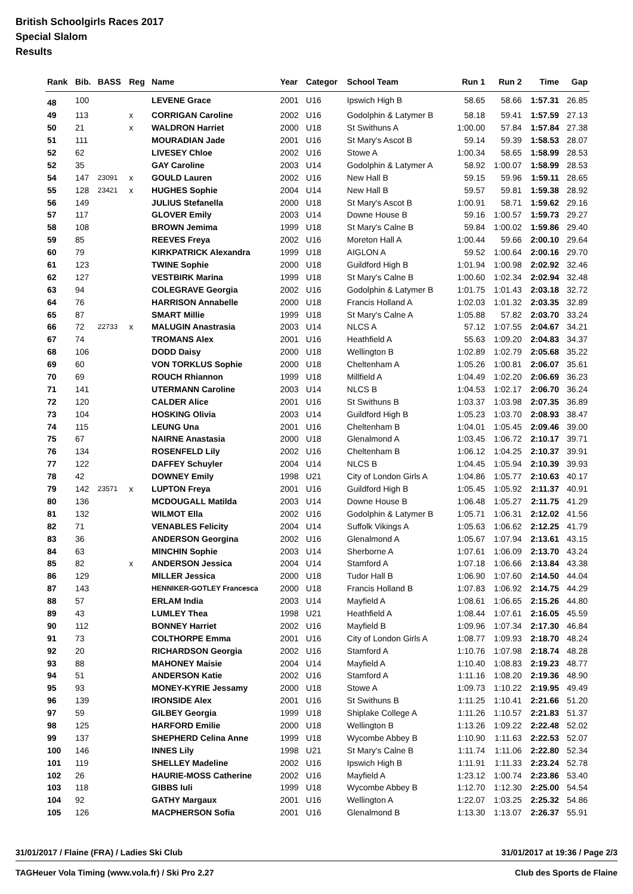British Schoolgirls Races 2017
Special Slalom
Results
| Rank | Bib. | BASS | Reg | Name | Year | Categor | School Team | Run 1 | Run 2 | Time | Gap |
| --- | --- | --- | --- | --- | --- | --- | --- | --- | --- | --- | --- |
| 48 | 100 | | | LEVENE Grace | 2001 | U16 | Ipswich High B | 58.65 | 58.66 | 1:57.31 | 26.85 |
| 49 | 113 | | x | CORRIGAN Caroline | 2002 | U16 | Godolphin & Latymer B | 58.18 | 59.41 | 1:57.59 | 27.13 |
| 50 | 21 | | x | WALDRON Harriet | 2000 | U18 | St Swithuns A | 1:00.00 | 57.84 | 1:57.84 | 27.38 |
| 51 | 111 | | | MOURADIAN Jade | 2001 | U16 | St Mary's Ascot B | 59.14 | 59.39 | 1:58.53 | 28.07 |
| 52 | 62 | | | LIVESEY Chloe | 2002 | U16 | Stowe A | 1:00.34 | 58.65 | 1:58.99 | 28.53 |
| 52 | 35 | | | GAY Caroline | 2003 | U14 | Godolphin & Latymer A | 58.92 | 1:00.07 | 1:58.99 | 28.53 |
| 54 | 147 | 23091 | x | GOULD Lauren | 2002 | U16 | New Hall B | 59.15 | 59.96 | 1:59.11 | 28.65 |
| 55 | 128 | 23421 | x | HUGHES Sophie | 2004 | U14 | New Hall B | 59.57 | 59.81 | 1:59.38 | 28.92 |
| 56 | 149 | | | JULIUS Stefanella | 2000 | U18 | St Mary's Ascot B | 1:00.91 | 58.71 | 1:59.62 | 29.16 |
| 57 | 117 | | | GLOVER Emily | 2003 | U14 | Downe House B | 59.16 | 1:00.57 | 1:59.73 | 29.27 |
| 58 | 108 | | | BROWN Jemima | 1999 | U18 | St Mary's Calne B | 59.84 | 1:00.02 | 1:59.86 | 29.40 |
| 59 | 85 | | | REEVES Freya | 2002 | U16 | Moreton Hall A | 1:00.44 | 59.66 | 2:00.10 | 29.64 |
| 60 | 79 | | | KIRKPATRICK Alexandra | 1999 | U18 | AIGLON A | 59.52 | 1:00.64 | 2:00.16 | 29.70 |
| 61 | 123 | | | TWINE Sophie | 2000 | U18 | Guildford High B | 1:01.94 | 1:00.98 | 2:02.92 | 32.46 |
| 62 | 127 | | | VESTBIRK Marina | 1999 | U18 | St Mary's Calne B | 1:00.60 | 1:02.34 | 2:02.94 | 32.48 |
| 63 | 94 | | | COLEGRAVE Georgia | 2002 | U16 | Godolphin & Latymer B | 1:01.75 | 1:01.43 | 2:03.18 | 32.72 |
| 64 | 76 | | | HARRISON Annabelle | 2000 | U18 | Francis Holland A | 1:02.03 | 1:01.32 | 2:03.35 | 32.89 |
| 65 | 87 | | | SMART Millie | 1999 | U18 | St Mary's Calne A | 1:05.88 | 57.82 | 2:03.70 | 33.24 |
| 66 | 72 | 22733 | x | MALUGIN Anastrasia | 2003 | U14 | NLCS A | 57.12 | 1:07.55 | 2:04.67 | 34.21 |
| 67 | 74 | | | TROMANS Alex | 2001 | U16 | Heathfield A | 55.63 | 1:09.20 | 2:04.83 | 34.37 |
| 68 | 106 | | | DODD Daisy | 2000 | U18 | Wellington B | 1:02.89 | 1:02.79 | 2:05.68 | 35.22 |
| 69 | 60 | | | VON TORKLUS Sophie | 2000 | U18 | Cheltenham A | 1:05.26 | 1:00.81 | 2:06.07 | 35.61 |
| 70 | 69 | | | ROUCH Rhiannon | 1999 | U18 | Millfield A | 1:04.49 | 1:02.20 | 2:06.69 | 36.23 |
| 71 | 141 | | | UTERMANN Caroline | 2003 | U14 | NLCS B | 1:04.53 | 1:02.17 | 2:06.70 | 36.24 |
| 72 | 120 | | | CALDER Alice | 2001 | U16 | St Swithuns B | 1:03.37 | 1:03.98 | 2:07.35 | 36.89 |
| 73 | 104 | | | HOSKING Olivia | 2003 | U14 | Guildford High B | 1:05.23 | 1:03.70 | 2:08.93 | 38.47 |
| 74 | 115 | | | LEUNG Una | 2001 | U16 | Cheltenham B | 1:04.01 | 1:05.45 | 2:09.46 | 39.00 |
| 75 | 67 | | | NAIRNE Anastasia | 2000 | U18 | Glenalmond A | 1:03.45 | 1:06.72 | 2:10.17 | 39.71 |
| 76 | 134 | | | ROSENFELD Lily | 2002 | U16 | Cheltenham B | 1:06.12 | 1:04.25 | 2:10.37 | 39.91 |
| 77 | 122 | | | DAFFEY Schuyler | 2004 | U14 | NLCS B | 1:04.45 | 1:05.94 | 2:10.39 | 39.93 |
| 78 | 42 | | | DOWNEY Emily | 1998 | U21 | City of London Girls A | 1:04.86 | 1:05.77 | 2:10.63 | 40.17 |
| 79 | 142 | 23571 | x | LUPTON Freya | 2001 | U16 | Guildford High B | 1:05.45 | 1:05.92 | 2:11.37 | 40.91 |
| 80 | 136 | | | MCDOUGALL Matilda | 2003 | U14 | Downe House B | 1:06.48 | 1:05.27 | 2:11.75 | 41.29 |
| 81 | 132 | | | WILMOT Ella | 2002 | U16 | Godolphin & Latymer B | 1:05.71 | 1:06.31 | 2:12.02 | 41.56 |
| 82 | 71 | | | VENABLES Felicity | 2004 | U14 | Suffolk Vikings A | 1:05.63 | 1:06.62 | 2:12.25 | 41.79 |
| 83 | 36 | | | ANDERSON Georgina | 2002 | U16 | Glenalmond A | 1:05.67 | 1:07.94 | 2:13.61 | 43.15 |
| 84 | 63 | | | MINCHIN Sophie | 2003 | U14 | Sherborne A | 1:07.61 | 1:06.09 | 2:13.70 | 43.24 |
| 85 | 82 | | x | ANDERSON Jessica | 2004 | U14 | Stamford A | 1:07.18 | 1:06.66 | 2:13.84 | 43.38 |
| 86 | 129 | | | MILLER Jessica | 2000 | U18 | Tudor Hall B | 1:06.90 | 1:07.60 | 2:14.50 | 44.04 |
| 87 | 143 | | | HENNIKER-GOTLEY Francesca | 2000 | U18 | Francis Holland B | 1:07.83 | 1:06.92 | 2:14.75 | 44.29 |
| 88 | 57 | | | ERLAM India | 2003 | U14 | Mayfield A | 1:08.61 | 1:06.65 | 2:15.26 | 44.80 |
| 89 | 43 | | | LUMLEY Thea | 1998 | U21 | Heathfield A | 1:08.44 | 1:07.61 | 2:16.05 | 45.59 |
| 90 | 112 | | | BONNEY Harriet | 2002 | U16 | Mayfield B | 1:09.96 | 1:07.34 | 2:17.30 | 46.84 |
| 91 | 73 | | | COLTHORPE Emma | 2001 | U16 | City of London Girls A | 1:08.77 | 1:09.93 | 2:18.70 | 48.24 |
| 92 | 20 | | | RICHARDSON Georgia | 2002 | U16 | Stamford A | 1:10.76 | 1:07.98 | 2:18.74 | 48.28 |
| 93 | 88 | | | MAHONEY Maisie | 2004 | U14 | Mayfield A | 1:10.40 | 1:08.83 | 2:19.23 | 48.77 |
| 94 | 51 | | | ANDERSON Katie | 2002 | U16 | Stamford A | 1:11.16 | 1:08.20 | 2:19.36 | 48.90 |
| 95 | 93 | | | MONEY-KYRIE Jessamy | 2000 | U18 | Stowe A | 1:09.73 | 1:10.22 | 2:19.95 | 49.49 |
| 96 | 139 | | | IRONSIDE Alex | 2001 | U16 | St Swithuns B | 1:11.25 | 1:10.41 | 2:21.66 | 51.20 |
| 97 | 59 | | | GILBEY Georgia | 1999 | U18 | Shiplake College A | 1:11.26 | 1:10.57 | 2:21.83 | 51.37 |
| 98 | 125 | | | HARFORD Emilie | 2000 | U18 | Wellington B | 1:13.26 | 1:09.22 | 2:22.48 | 52.02 |
| 99 | 137 | | | SHEPHERD Celina Anne | 1999 | U18 | Wycombe Abbey B | 1:10.90 | 1:11.63 | 2:22.53 | 52.07 |
| 100 | 146 | | | INNES Lily | 1998 | U21 | St Mary's Calne B | 1:11.74 | 1:11.06 | 2:22.80 | 52.34 |
| 101 | 119 | | | SHELLEY Madeline | 2002 | U16 | Ipswich High B | 1:11.91 | 1:11.33 | 2:23.24 | 52.78 |
| 102 | 26 | | | HAURIE-MOSS Catherine | 2002 | U16 | Mayfield A | 1:23.12 | 1:00.74 | 2:23.86 | 53.40 |
| 103 | 118 | | | GIBBS Iuli | 1999 | U18 | Wycombe Abbey B | 1:12.70 | 1:12.30 | 2:25.00 | 54.54 |
| 104 | 92 | | | GATHY Margaux | 2001 | U16 | Wellington A | 1:22.07 | 1:03.25 | 2:25.32 | 54.86 |
| 105 | 126 | | | MACPHERSON Sofia | 2001 | U16 | Glenalmond B | 1:13.30 | 1:13.07 | 2:26.37 | 55.91 |
31/01/2017 / Flaine (FRA) / Ladies Ski Club 31/01/2017 at 19:36 / Page 2/3
TAGHeuer Vola Timing (www.vola.fr) / Ski Pro 2.27 Club des Sports de Flaine